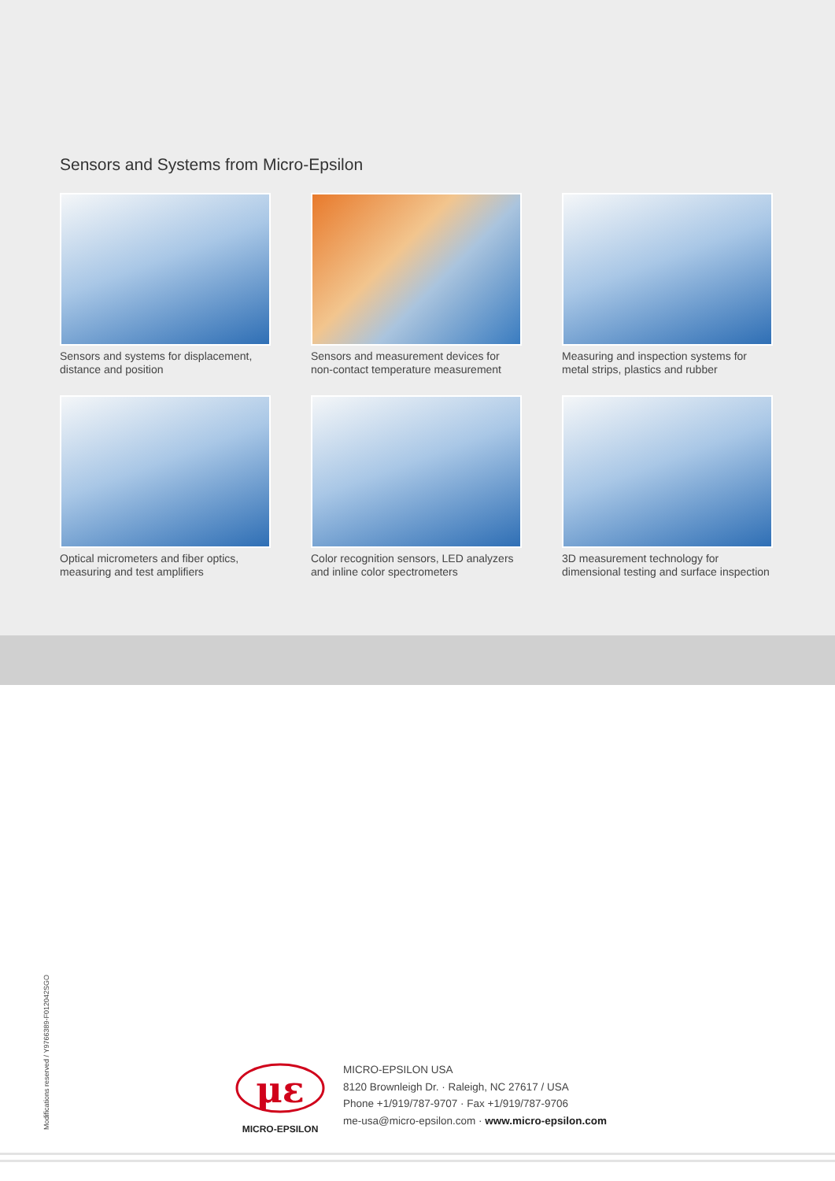Sensors and Systems from Micro-Epsilon
Sensors and systems for displacement, distance and position
Sensors and measurement devices for non-contact temperature measurement
Measuring and inspection systems for metal strips, plastics and rubber
Optical micrometers and fiber optics, measuring and test amplifiers
Color recognition sensors, LED analyzers and inline color spectrometers
3D measurement technology for dimensional testing and surface inspection
Modifications reserved / Y9766389-F012042SGO
με
MICRO-EPSILON
MICRO-EPSILON USA
8120 Brownleigh Dr. · Raleigh, NC 27617 / USA
Phone +1/919/787-9707 · Fax +1/919/787-9706
me-usa@micro-epsilon.com · www.micro-epsilon.com